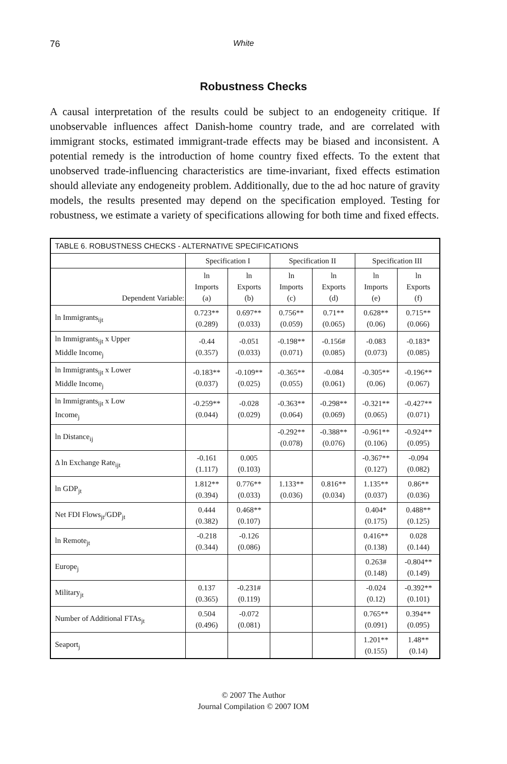76 White
Robustness Checks
A causal interpretation of the results could be subject to an endogeneity critique. If unobservable influences affect Danish-home country trade, and are correlated with immigrant stocks, estimated immigrant-trade effects may be biased and inconsistent. A potential remedy is the introduction of home country fixed effects. To the extent that unobserved trade-influencing characteristics are time-invariant, fixed effects estimation should alleviate any endogeneity problem. Additionally, due to the ad hoc nature of gravity models, the results presented may depend on the specification employed. Testing for robustness, we estimate a variety of specifications allowing for both time and fixed effects.
| TABLE 6. ROBUSTNESS CHECKS - ALTERNATIVE SPECIFICATIONS | | | | | | |
| --- | --- | --- | --- | --- | --- | --- |
| | Specification I | | Specification II | | Specification III | |
| Dependent Variable: | ln Imports (a) | ln Exports (b) | ln Imports (c) | ln Exports (d) | ln Imports (e) | ln Exports (f) |
| ln Immigrants<sub>ijt</sub> | 0.723** (0.289) | 0.697** (0.033) | 0.756** (0.059) | 0.71** (0.065) | 0.628** (0.06) | 0.715** (0.066) |
| ln Immigrants<sub>ijt</sub> x Upper Middle Income<sub>j</sub> | -0.44 (0.357) | -0.051 (0.033) | -0.198** (0.071) | -0.156# (0.085) | -0.083 (0.073) | -0.183* (0.085) |
| ln Immigrants<sub>ijt</sub> x Lower Middle Income<sub>j</sub> | -0.183** (0.037) | -0.109** (0.025) | -0.365** (0.055) | -0.084 (0.061) | -0.305** (0.06) | -0.196** (0.067) |
| ln Immigrants<sub>ijt</sub> x Low Income<sub>j</sub> | -0.259** (0.044) | -0.028 (0.029) | -0.363** (0.064) | -0.298** (0.069) | -0.321** (0.065) | -0.427** (0.071) |
| ln Distance<sub>ij</sub> | | | -0.292** (0.078) | -0.388** (0.076) | -0.961** (0.106) | -0.924** (0.095) |
| Δ ln Exchange Rate<sub>ijt</sub> | -0.161 (1.117) | 0.005 (0.103) | | | -0.367** (0.127) | -0.094 (0.082) |
| ln GDP<sub>jt</sub> | 1.812** (0.394) | 0.776** (0.033) | 1.133** (0.036) | 0.816** (0.034) | 1.135** (0.037) | 0.86** (0.036) |
| Net FDI Flows<sub>jt</sub>/GDP<sub>jt</sub> | 0.444 (0.382) | 0.468** (0.107) | | | 0.404* (0.175) | 0.488** (0.125) |
| ln Remote<sub>jt</sub> | -0.218 (0.344) | -0.126 (0.086) | | | 0.416** (0.138) | 0.028 (0.144) |
| Europe<sub>j</sub> | | | | | 0.263# (0.148) | -0.804** (0.149) |
| Military<sub>jt</sub> | 0.137 (0.365) | -0.231# (0.119) | | | -0.024 (0.12) | -0.392** (0.101) |
| Number of Additional FTAs<sub>jt</sub> | 0.504 (0.496) | -0.072 (0.081) | | | 0.765** (0.091) | 0.394** (0.095) |
| Seaport<sub>j</sub> | | | | | 1.201** (0.155) | 1.48** (0.14) |
© 2007 The Author
Journal Compilation © 2007 IOM